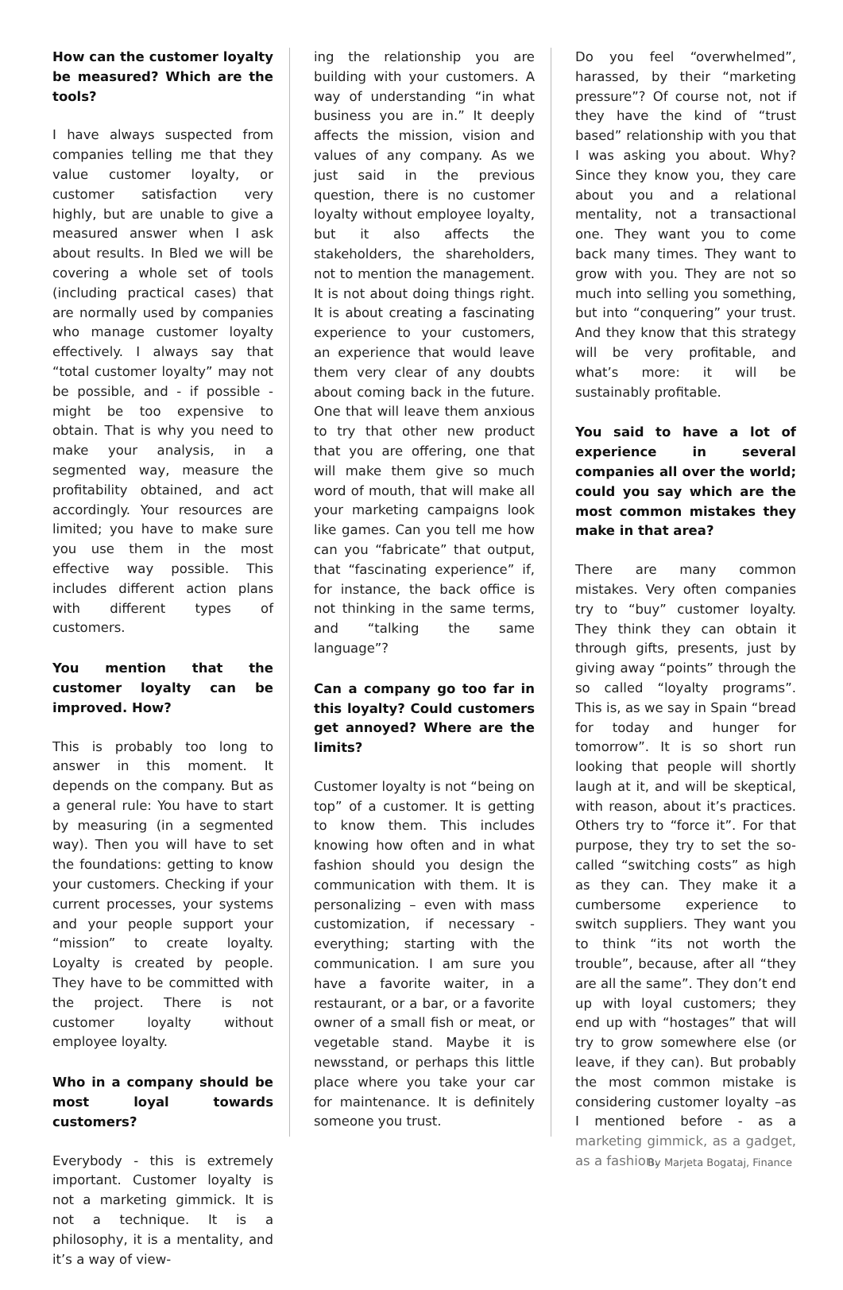How can the customer loyalty be measured? Which are the tools?
I have always suspected from companies telling me that they value customer loyalty, or customer satisfaction very highly, but are unable to give a measured answer when I ask about results. In Bled we will be covering a whole set of tools (including practical cases) that are normally used by companies who manage customer loyalty effectively. I always say that “total customer loyalty” may not be possible, and - if possible - might be too expensive to obtain. That is why you need to make your analysis, in a segmented way, measure the profitability obtained, and act accordingly. Your resources are limited; you have to make sure you use them in the most effective way possible. This includes different action plans with different types of customers.
You mention that the customer loyalty can be improved. How?
This is probably too long to answer in this moment. It depends on the company. But as a general rule: You have to start by measuring (in a segmented way). Then you will have to set the foundations: getting to know your customers. Checking if your current processes, your systems and your people support your “mission” to create loyalty. Loyalty is created by people. They have to be committed with the project. There is not customer loyalty without employee loyalty.
Who in a company should be most loyal towards customers?
Everybody - this is extremely important. Customer loyalty is not a marketing gimmick. It is not a technique. It is a philosophy, it is a mentality, and it’s a way of view-
ing the relationship you are building with your customers. A way of understanding “in what business you are in.” It deeply affects the mission, vision and values of any company. As we just said in the previous question, there is no customer loyalty without employee loyalty, but it also affects the stakeholders, the shareholders, not to mention the management. It is not about doing things right. It is about creating a fascinating experience to your customers, an experience that would leave them very clear of any doubts about coming back in the future. One that will leave them anxious to try that other new product that you are offering, one that will make them give so much word of mouth, that will make all your marketing campaigns look like games. Can you tell me how can you “fabricate” that output, that “fascinating experience” if, for instance, the back office is not thinking in the same terms, and “talking the same language”?
Can a company go too far in this loyalty? Could customers get annoyed? Where are the limits?
Customer loyalty is not “being on top” of a customer. It is getting to know them. This includes knowing how often and in what fashion should you design the communication with them. It is personalizing – even with mass customization, if necessary - everything; starting with the communication. I am sure you have a favorite waiter, in a restaurant, or a bar, or a favorite owner of a small fish or meat, or vegetable stand. Maybe it is newsstand, or perhaps this little place where you take your car for maintenance. It is definitely someone you trust.
Do you feel “overwhelmed”, harassed, by their “marketing pressure”? Of course not, not if they have the kind of “trust based” relationship with you that I was asking you about. Why? Since they know you, they care about you and a relational mentality, not a transactional one. They want you to come back many times. They want to grow with you. They are not so much into selling you something, but into “conquering” your trust. And they know that this strategy will be very profitable, and what’s more: it will be sustainably profitable.
You said to have a lot of experience in several companies all over the world; could you say which are the most common mistakes they make in that area?
There are many common mistakes. Very often companies try to “buy” customer loyalty. They think they can obtain it through gifts, presents, just by giving away “points” through the so called “loyalty programs”. This is, as we say in Spain “bread for today and hunger for tomorrow”. It is so short run looking that people will shortly laugh at it, and will be skeptical, with reason, about it’s practices. Others try to “force it”. For that purpose, they try to set the so-called “switching costs” as high as they can. They make it a cumbersome experience to switch suppliers. They want you to think “its not worth the trouble”, because, after all “they are all the same”. They don’t end up with loyal customers; they end up with “hostages” that will try to grow somewhere else (or leave, if they can). But probably the most common mistake is considering customer loyalty –as I mentioned before - as a marketing gimmick, as a gadget, as a fashion.
By Marjeta Bogataj, Finance